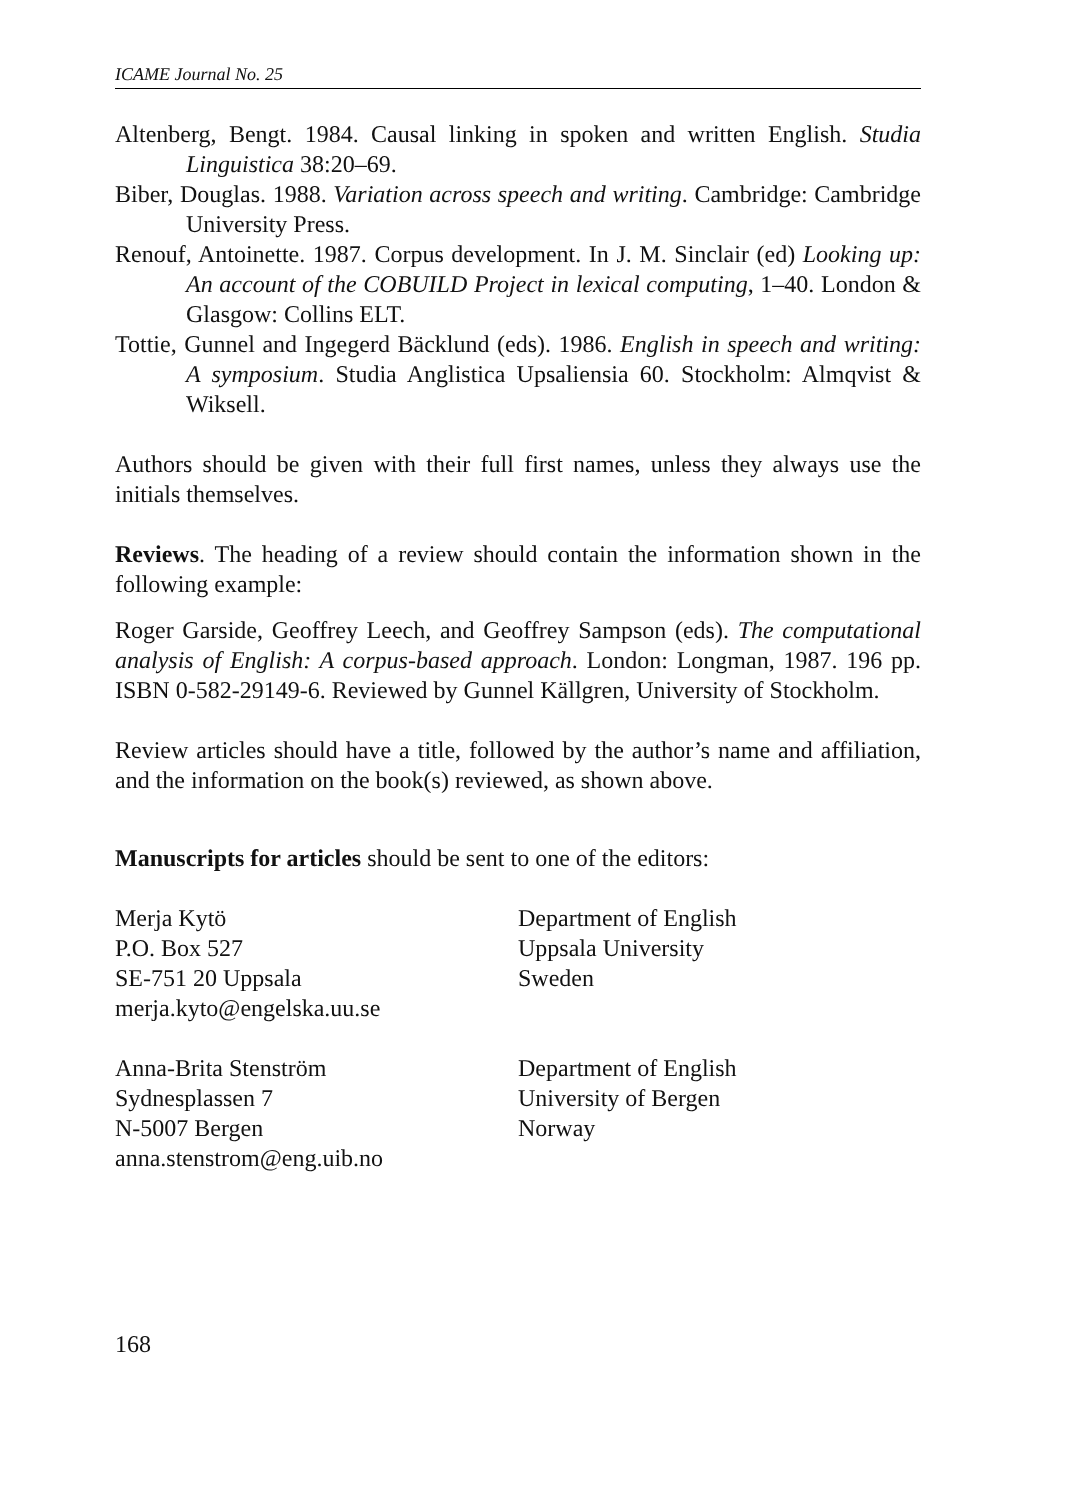ICAME Journal No. 25
Altenberg, Bengt. 1984. Causal linking in spoken and written English. Studia Linguistica 38:20–69.
Biber, Douglas. 1988. Variation across speech and writing. Cambridge: Cambridge University Press.
Renouf, Antoinette. 1987. Corpus development. In J. M. Sinclair (ed) Looking up: An account of the COBUILD Project in lexical computing, 1–40. London & Glasgow: Collins ELT.
Tottie, Gunnel and Ingegerd Bäcklund (eds). 1986. English in speech and writing: A symposium. Studia Anglistica Upsaliensia 60. Stockholm: Almqvist & Wiksell.
Authors should be given with their full first names, unless they always use the initials themselves.
Reviews. The heading of a review should contain the information shown in the following example:
Roger Garside, Geoffrey Leech, and Geoffrey Sampson (eds). The computational analysis of English: A corpus-based approach. London: Longman, 1987. 196 pp. ISBN 0-582-29149-6. Reviewed by Gunnel Källgren, University of Stockholm.
Review articles should have a title, followed by the author’s name and affiliation, and the information on the book(s) reviewed, as shown above.
Manuscripts for articles should be sent to one of the editors:
Merja Kytö
P.O. Box 527
SE-751 20 Uppsala
merja.kyto@engelska.uu.se
Department of English
Uppsala University
Sweden
Anna-Brita Stenström
Sydnesplassen 7
N-5007 Bergen
anna.stenstrom@eng.uib.no
Department of English
University of Bergen
Norway
168